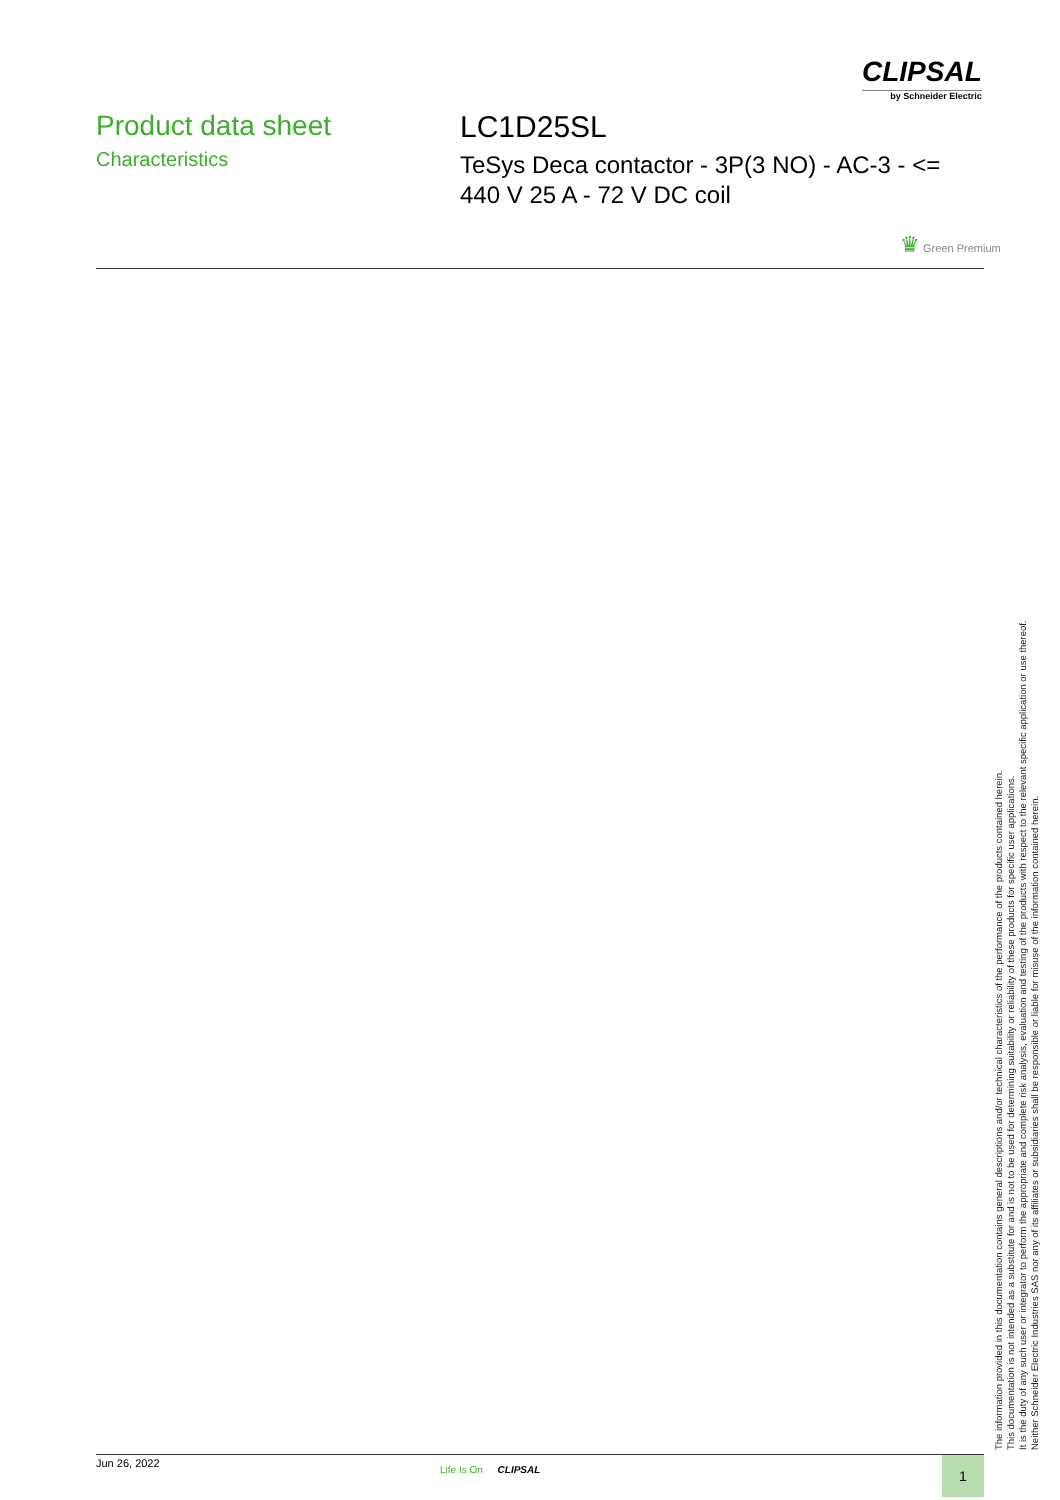CLIPSAL
by Schneider Electric
Product data sheet
Characteristics
LC1D25SL
TeSys Deca contactor - 3P(3 NO) - AC-3 - <=
440 V 25 A - 72 V DC coil
♛ Green Premium
The information provided in this documentation contains general descriptions and/or technical characteristics of the performance of the products contained herein.
This documentation is not intended as a substitute for and is not to be used for determining suitability or reliability of these products for specific user applications.
It is the duty of any such user or integrator to perform the appropriate and complete risk analysis, evaluation and testing of the products with respect to the relevant specific application or use thereof.
Neither Schneider Electric Industries SAS nor any of its affiliates or subsidiaries shall be responsible or liable for misuse of the information contained herein.
Jun 26, 2022
Life Is On CLIPSAL 1